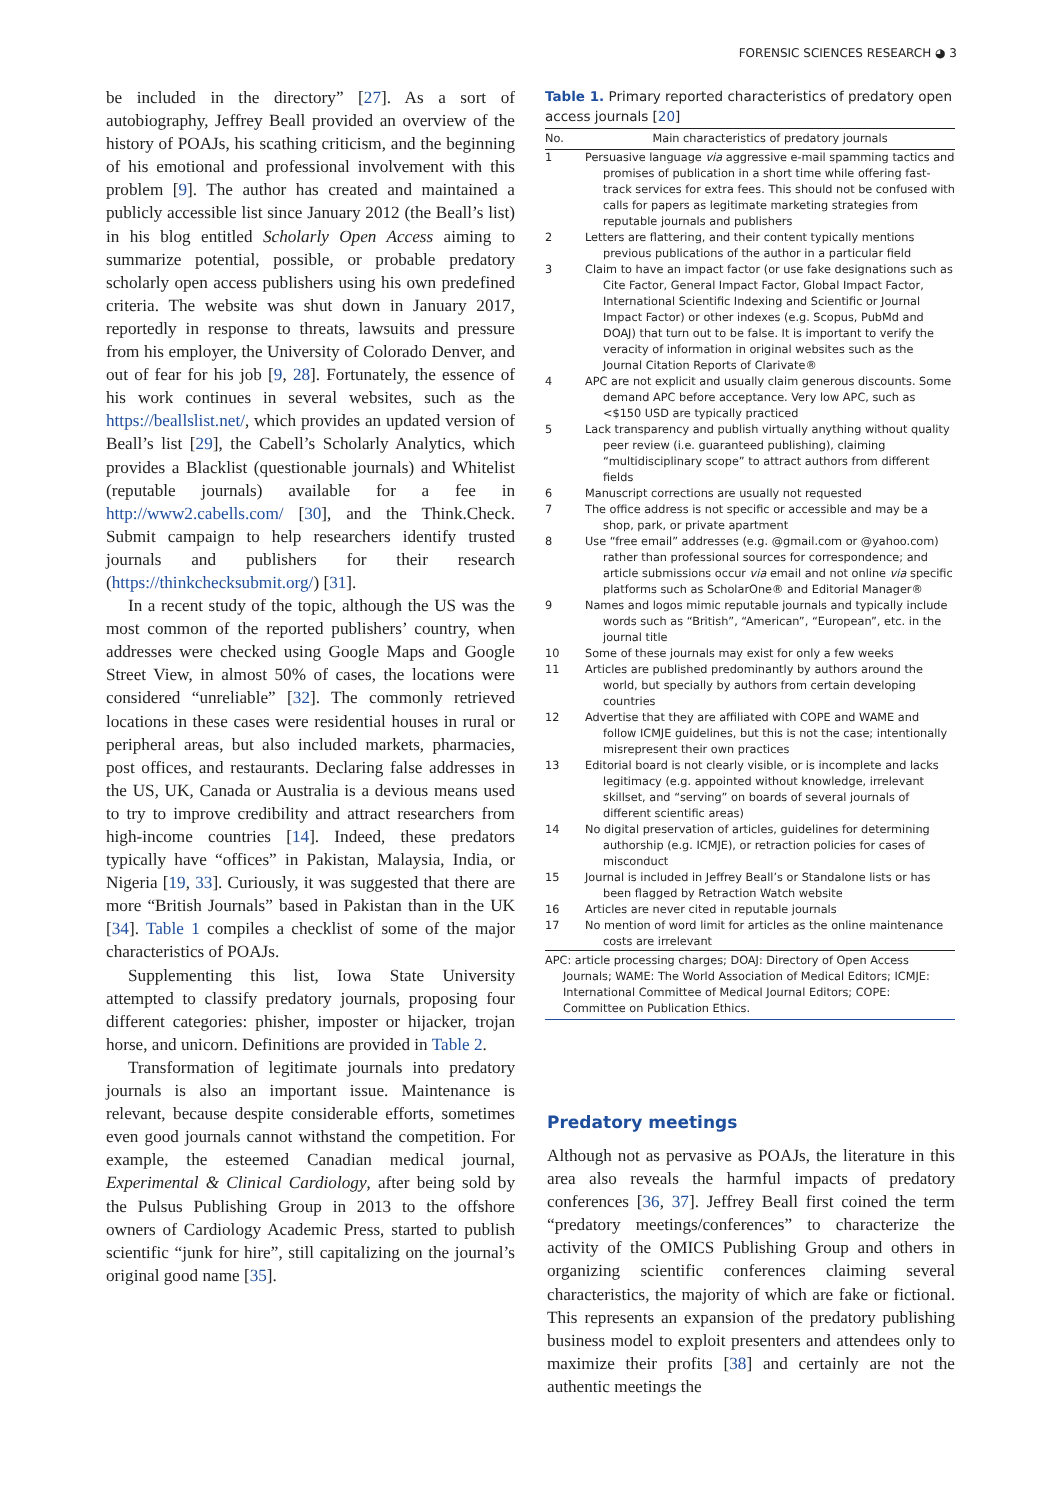FORENSIC SCIENCES RESEARCH ◕ 3
be included in the directory” [27]. As a sort of autobiography, Jeffrey Beall provided an overview of the history of POAJs, his scathing criticism, and the beginning of his emotional and professional involvement with this problem [9]. The author has created and maintained a publicly accessible list since January 2012 (the Beall’s list) in his blog entitled Scholarly Open Access aiming to summarize potential, possible, or probable predatory scholarly open access publishers using his own predefined criteria. The website was shut down in January 2017, reportedly in response to threats, lawsuits and pressure from his employer, the University of Colorado Denver, and out of fear for his job [9, 28]. Fortunately, the essence of his work continues in several websites, such as the https://beallslist.net/, which provides an updated version of Beall’s list [29], the Cabell’s Scholarly Analytics, which provides a Blacklist (questionable journals) and Whitelist (reputable journals) available for a fee in http://www2.cabells.com/ [30], and the Think.Check. Submit campaign to help researchers identify trusted journals and publishers for their research (https://thinkchecksubmit.org/) [31].
In a recent study of the topic, although the US was the most common of the reported publishers’ country, when addresses were checked using Google Maps and Google Street View, in almost 50% of cases, the locations were considered “unreliable” [32]. The commonly retrieved locations in these cases were residential houses in rural or peripheral areas, but also included markets, pharmacies, post offices, and restaurants. Declaring false addresses in the US, UK, Canada or Australia is a devious means used to try to improve credibility and attract researchers from high-income countries [14]. Indeed, these predators typically have “offices” in Pakistan, Malaysia, India, or Nigeria [19, 33]. Curiously, it was suggested that there are more “British Journals” based in Pakistan than in the UK [34]. Table 1 compiles a checklist of some of the major characteristics of POAJs.
Supplementing this list, Iowa State University attempted to classify predatory journals, proposing four different categories: phisher, imposter or hijacker, trojan horse, and unicorn. Definitions are provided in Table 2.
Transformation of legitimate journals into predatory journals is also an important issue. Maintenance is relevant, because despite considerable efforts, sometimes even good journals cannot withstand the competition. For example, the esteemed Canadian medical journal, Experimental & Clinical Cardiology, after being sold by the Pulsus Publishing Group in 2013 to the offshore owners of Cardiology Academic Press, started to publish scientific “junk for hire”, still capitalizing on the journal’s original good name [35].
Table 1. Primary reported characteristics of predatory open access journals [20]
| No. | Main characteristics of predatory journals |
| --- | --- |
| 1 | Persuasive language via aggressive e-mail spamming tactics and promises of publication in a short time while offering fast-track services for extra fees. This should not be confused with calls for papers as legitimate marketing strategies from reputable journals and publishers |
| 2 | Letters are flattering, and their content typically mentions previous publications of the author in a particular field |
| 3 | Claim to have an impact factor (or use fake designations such as Cite Factor, General Impact Factor, Global Impact Factor, International Scientific Indexing and Scientific or Journal Impact Factor) or other indexes (e.g. Scopus, PubMd and DOAJ) that turn out to be false. It is important to verify the veracity of information in original websites such as the Journal Citation Reports of Clarivate® |
| 4 | APC are not explicit and usually claim generous discounts. Some demand APC before acceptance. Very low APC, such as <$150 USD are typically practiced |
| 5 | Lack transparency and publish virtually anything without quality peer review (i.e. guaranteed publishing), claiming “multidisciplinary scope” to attract authors from different fields |
| 6 | Manuscript corrections are usually not requested |
| 7 | The office address is not specific or accessible and may be a shop, park, or private apartment |
| 8 | Use “free email” addresses (e.g. @gmail.com or @yahoo.com) rather than professional sources for correspondence; and article submissions occur via email and not online via specific platforms such as ScholarOne® and Editorial Manager® |
| 9 | Names and logos mimic reputable journals and typically include words such as “British”, “American”, “European”, etc. in the journal title |
| 10 | Some of these journals may exist for only a few weeks |
| 11 | Articles are published predominantly by authors around the world, but specially by authors from certain developing countries |
| 12 | Advertise that they are affiliated with COPE and WAME and follow ICMJE guidelines, but this is not the case; intentionally misrepresent their own practices |
| 13 | Editorial board is not clearly visible, or is incomplete and lacks legitimacy (e.g. appointed without knowledge, irrelevant skillset, and “serving” on boards of several journals of different scientific areas) |
| 14 | No digital preservation of articles, guidelines for determining authorship (e.g. ICMJE), or retraction policies for cases of misconduct |
| 15 | Journal is included in Jeffrey Beall’s or Standalone lists or has been flagged by Retraction Watch website |
| 16 | Articles are never cited in reputable journals |
| 17 | No mention of word limit for articles as the online maintenance costs are irrelevant |
APC: article processing charges; DOAJ: Directory of Open Access Journals; WAME: The World Association of Medical Editors; ICMJE: International Committee of Medical Journal Editors; COPE: Committee on Publication Ethics.
Predatory meetings
Although not as pervasive as POAJs, the literature in this area also reveals the harmful impacts of predatory conferences [36, 37]. Jeffrey Beall first coined the term “predatory meetings/conferences” to characterize the activity of the OMICS Publishing Group and others in organizing scientific conferences claiming several characteristics, the majority of which are fake or fictional. This represents an expansion of the predatory publishing business model to exploit presenters and attendees only to maximize their profits [38] and certainly are not the authentic meetings the